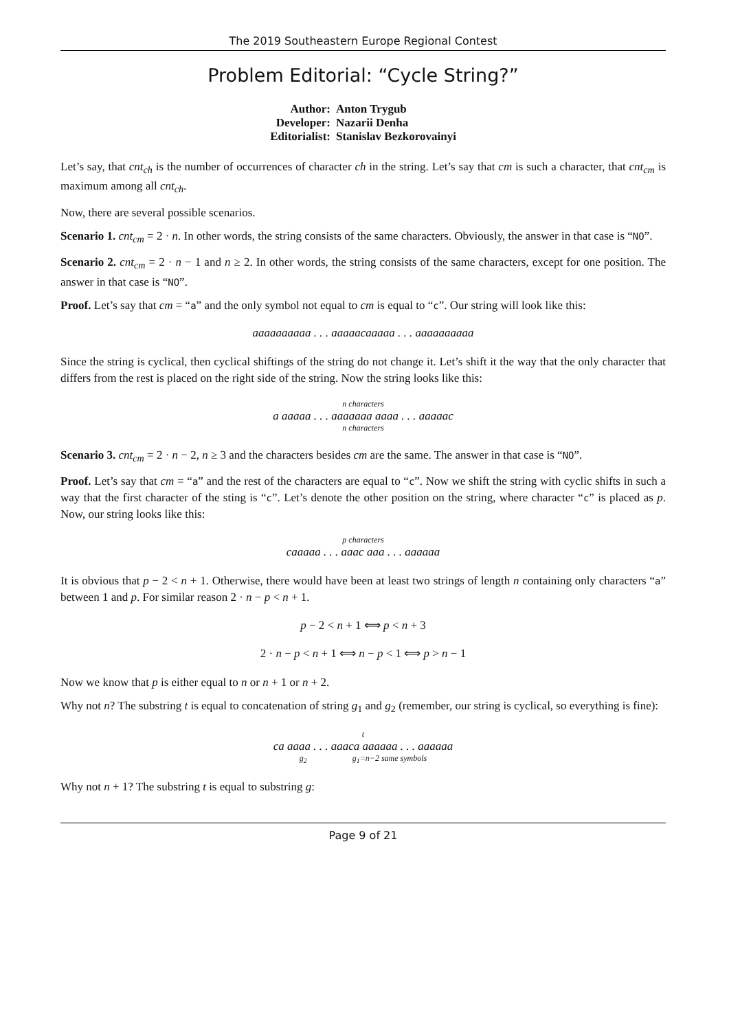The 2019 Southeastern Europe Regional Contest
Problem Editorial: “Cycle String?”
| Author: | Anton Trygub |
| Developer: | Nazarii Denha |
| Editorialist: | Stanislav Bezkorovainyi |
Let’s say, that cnt<sub>ch</sub> is the number of occurrences of character ch in the string. Let’s say that cm is such a character, that cnt<sub>cm</sub> is maximum among all cnt<sub>ch</sub>.
Now, there are several possible scenarios.
Scenario 1. cnt<sub>cm</sub> = 2 · n. In other words, the string consists of the same characters. Obviously, the answer in that case is “NO”.
Scenario 2. cnt<sub>cm</sub> = 2 · n − 1 and n ≥ 2. In other words, the string consists of the same characters, except for one position. The answer in that case is “NO”.
Proof. Let’s say that cm = “a” and the only symbol not equal to cm is equal to “c”. Our string will look like this:
aaaaaaaaaa . . . aaaaacaaaaa . . . aaaaaaaaaa
Since the string is cyclical, then cyclical shiftings of the string do not change it. Let’s shift it the way that the only character that differs from the rest is placed on the right side of the string. Now the string looks like this:
n characters
a aaaaa . . . aaaaaaa aaaa . . . aaaaac
n characters
Scenario 3. cnt<sub>cm</sub> = 2 · n − 2, n ≥ 3 and the characters besides cm are the same. The answer in that case is “NO”.
Proof. Let’s say that cm = “a” and the rest of the characters are equal to “c”. Now we shift the string with cyclic shifts in such a way that the first character of the sting is “c”. Let’s denote the other position on the string, where character “c” is placed as p. Now, our string looks like this:
p characters
caaaaa . . . aaac aaa . . . aaaaaa
It is obvious that p − 2 < n + 1. Otherwise, there would have been at least two strings of length n containing only characters “a” between 1 and p. For similar reason 2 · n − p < n + 1.
p − 2 < n + 1 ⟺ p < n + 3
2 · n − p < n + 1 ⟺ n − p < 1 ⟺ p > n − 1
Now we know that p is either equal to n or n + 1 or n + 2.
Why not n? The substring t is equal to concatenation of string g<sub>1</sub> and g<sub>2</sub> (remember, our string is cyclical, so everything is fine):
t
ca aaaa . . . aaaca aaaaaa . . . aaaaaa
g<sub>2</sub> g<sub>1</sub>=n−2 same symbols
Why not n + 1? The substring t is equal to substring g:
Page 9 of 21